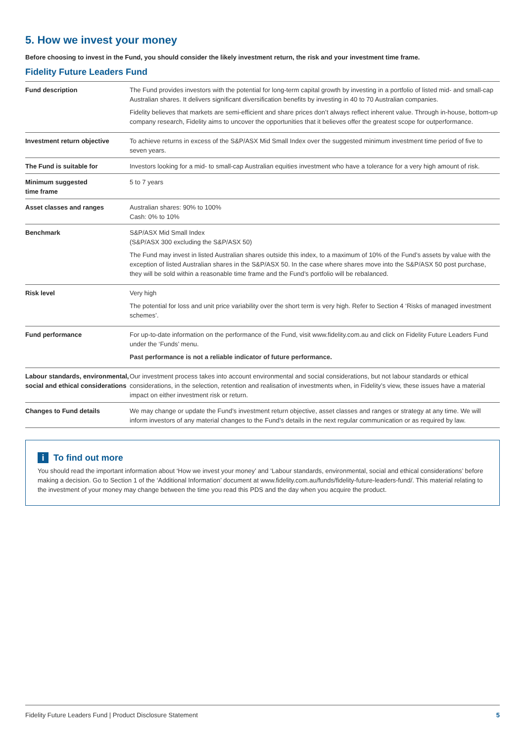5. How we invest your money
Before choosing to invest in the Fund, you should consider the likely investment return, the risk and your investment time frame.
Fidelity Future Leaders Fund
| Fund description | The Fund provides investors with the potential for long-term capital growth by investing in a portfolio of listed mid- and small-cap Australian shares. It delivers significant diversification benefits by investing in 40 to 70 Australian companies. Fidelity believes that markets are semi-efficient and share prices don’t always reflect inherent value. Through in-house, bottom-up company research, Fidelity aims to uncover the opportunities that it believes offer the greatest scope for outperformance. |
| Investment return objective | To achieve returns in excess of the S&P/ASX Mid Small Index over the suggested minimum investment time period of five to seven years. |
| The Fund is suitable for | Investors looking for a mid- to small-cap Australian equities investment who have a tolerance for a very high amount of risk. |
| Minimum suggested time frame | 5 to 7 years |
| Asset classes and ranges | Australian shares: 90% to 100% Cash: 0% to 10% |
| Benchmark | S&P/ASX Mid Small Index (S&P/ASX 300 excluding the S&P/ASX 50) The Fund may invest in listed Australian shares outside this index, to a maximum of 10% of the Fund’s assets by value with the exception of listed Australian shares in the S&P/ASX 50. In the case where shares move into the S&P/ASX 50 post purchase, they will be sold within a reasonable time frame and the Fund’s portfolio will be rebalanced. |
| Risk level | Very high The potential for loss and unit price variability over the short term is very high. Refer to Section 4 ‘Risks of managed investment schemes’. |
| Fund performance | For up-to-date information on the performance of the Fund, visit www.fidelity.com.au and click on Fidelity Future Leaders Fund under the ‘Funds’ menu. Past performance is not a reliable indicator of future performance. |
| Labour standards, environmental, social and ethical considerations | Our investment process takes into account environmental and social considerations, but not labour standards or ethical considerations, in the selection, retention and realisation of investments when, in Fidelity’s view, these issues have a material impact on either investment risk or return. |
| Changes to Fund details | We may change or update the Fund’s investment return objective, asset classes and ranges or strategy at any time. We will inform investors of any material changes to the Fund’s details in the next regular communication or as required by law. |
i To find out more
You should read the important information about ‘How we invest your money’ and ‘Labour standards, environmental, social and ethical considerations’ before making a decision. Go to Section 1 of the ‘Additional Information’ document at www.fidelity.com.au/funds/fidelity-future-leaders-fund/. This material relating to the investment of your money may change between the time you read this PDS and the day when you acquire the product.
Fidelity Future Leaders Fund | Product Disclosure Statement 5